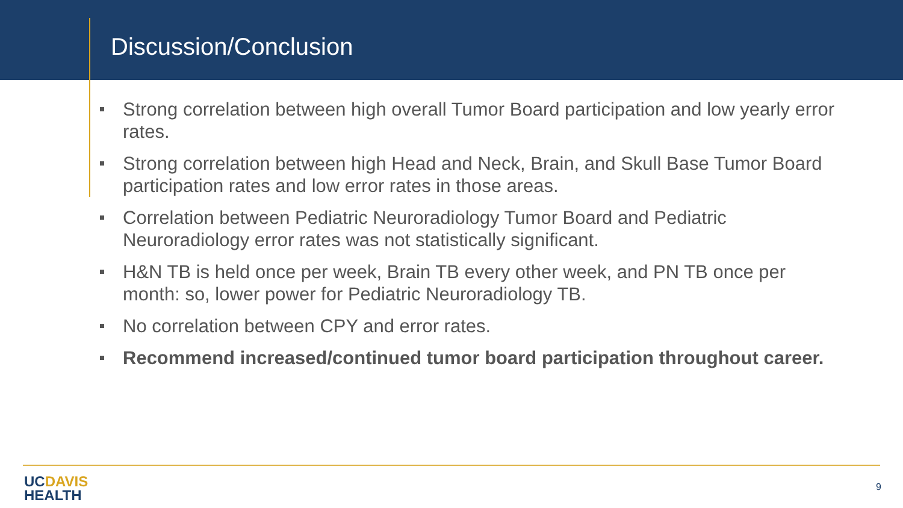Discussion/Conclusion
Strong correlation between high overall Tumor Board participation and low yearly error rates.
Strong correlation between high Head and Neck, Brain, and Skull Base Tumor Board participation rates and low error rates in those areas.
Correlation between Pediatric Neuroradiology Tumor Board and Pediatric Neuroradiology error rates was not statistically significant.
H&N TB is held once per week, Brain TB every other week, and PN TB once per month: so, lower power for Pediatric Neuroradiology TB.
No correlation between CPY and error rates.
Recommend increased/continued tumor board participation throughout career.
UC DAVIS
HEALTH
9